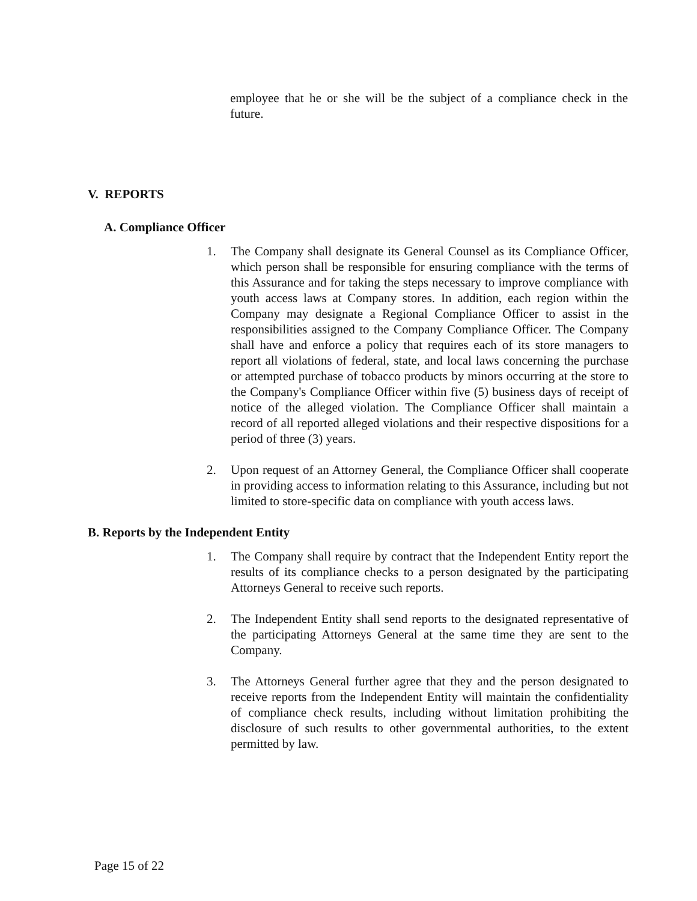employee that he or she will be the subject of a compliance check in the future.
V. REPORTS
A. Compliance Officer
1. The Company shall designate its General Counsel as its Compliance Officer, which person shall be responsible for ensuring compliance with the terms of this Assurance and for taking the steps necessary to improve compliance with youth access laws at Company stores. In addition, each region within the Company may designate a Regional Compliance Officer to assist in the responsibilities assigned to the Company Compliance Officer. The Company shall have and enforce a policy that requires each of its store managers to report all violations of federal, state, and local laws concerning the purchase or attempted purchase of tobacco products by minors occurring at the store to the Company's Compliance Officer within five (5) business days of receipt of notice of the alleged violation. The Compliance Officer shall maintain a record of all reported alleged violations and their respective dispositions for a period of three (3) years.
2. Upon request of an Attorney General, the Compliance Officer shall cooperate in providing access to information relating to this Assurance, including but not limited to store-specific data on compliance with youth access laws.
B. Reports by the Independent Entity
1. The Company shall require by contract that the Independent Entity report the results of its compliance checks to a person designated by the participating Attorneys General to receive such reports.
2. The Independent Entity shall send reports to the designated representative of the participating Attorneys General at the same time they are sent to the Company.
3. The Attorneys General further agree that they and the person designated to receive reports from the Independent Entity will maintain the confidentiality of compliance check results, including without limitation prohibiting the disclosure of such results to other governmental authorities, to the extent permitted by law.
Page 15 of 22